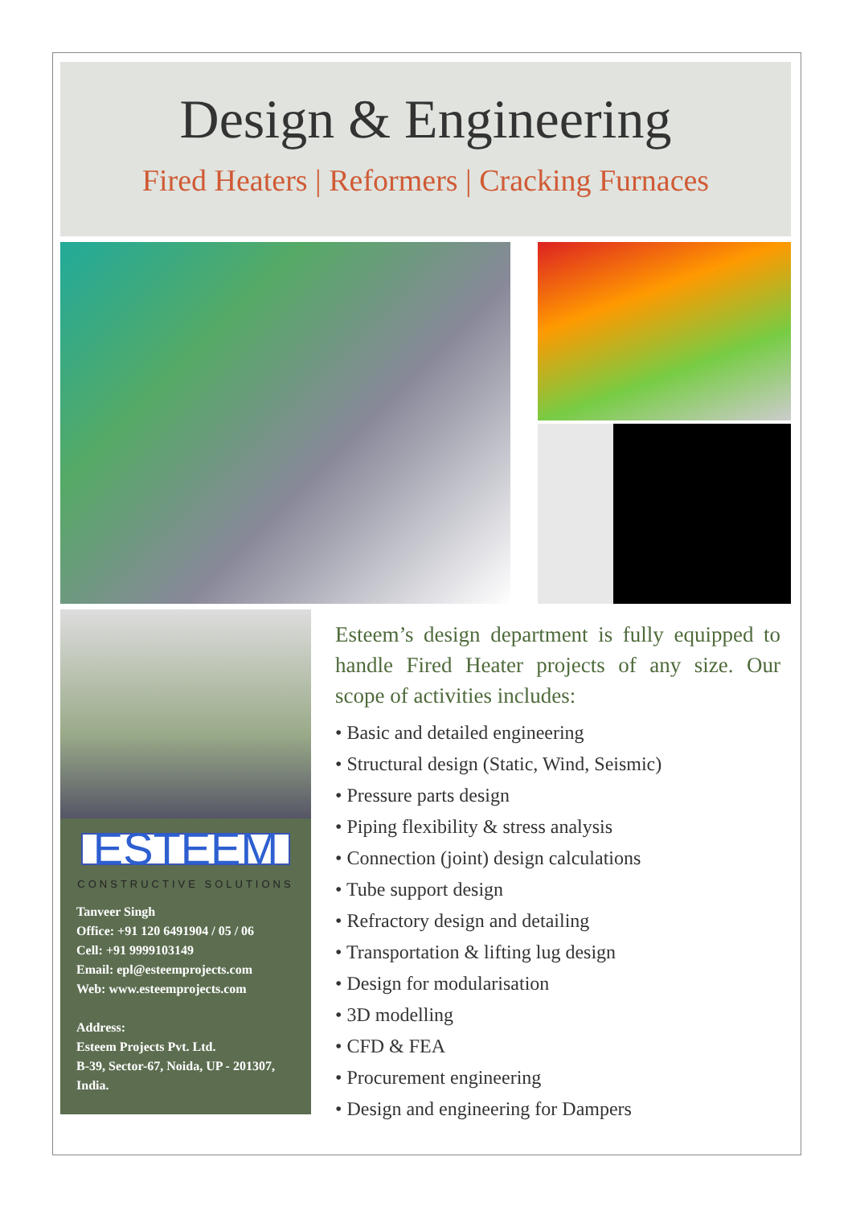Design & Engineering
Fired Heaters | Reformers | Cracking Furnaces
ESTEEM
CONSTRUCTIVE SOLUTIONS
Tanveer Singh
Office: +91 120 6491904 / 05 / 06
Cell: +91 9999103149
Email: epl@esteemprojects.com
Web: www.esteemprojects.com
Address:
Esteem Projects Pvt. Ltd.
B-39, Sector-67, Noida, UP - 201307, India.
Esteem’s design department is fully equipped to handle Fired Heater projects of any size. Our scope of activities includes:
• Basic and detailed engineering
• Structural design (Static, Wind, Seismic)
• Pressure parts design
• Piping flexibility & stress analysis
• Connection (joint) design calculations
• Tube support design
• Refractory design and detailing
• Transportation & lifting lug design
• Design for modularisation
• 3D modelling
• CFD & FEA
• Procurement engineering
• Design and engineering for Dampers